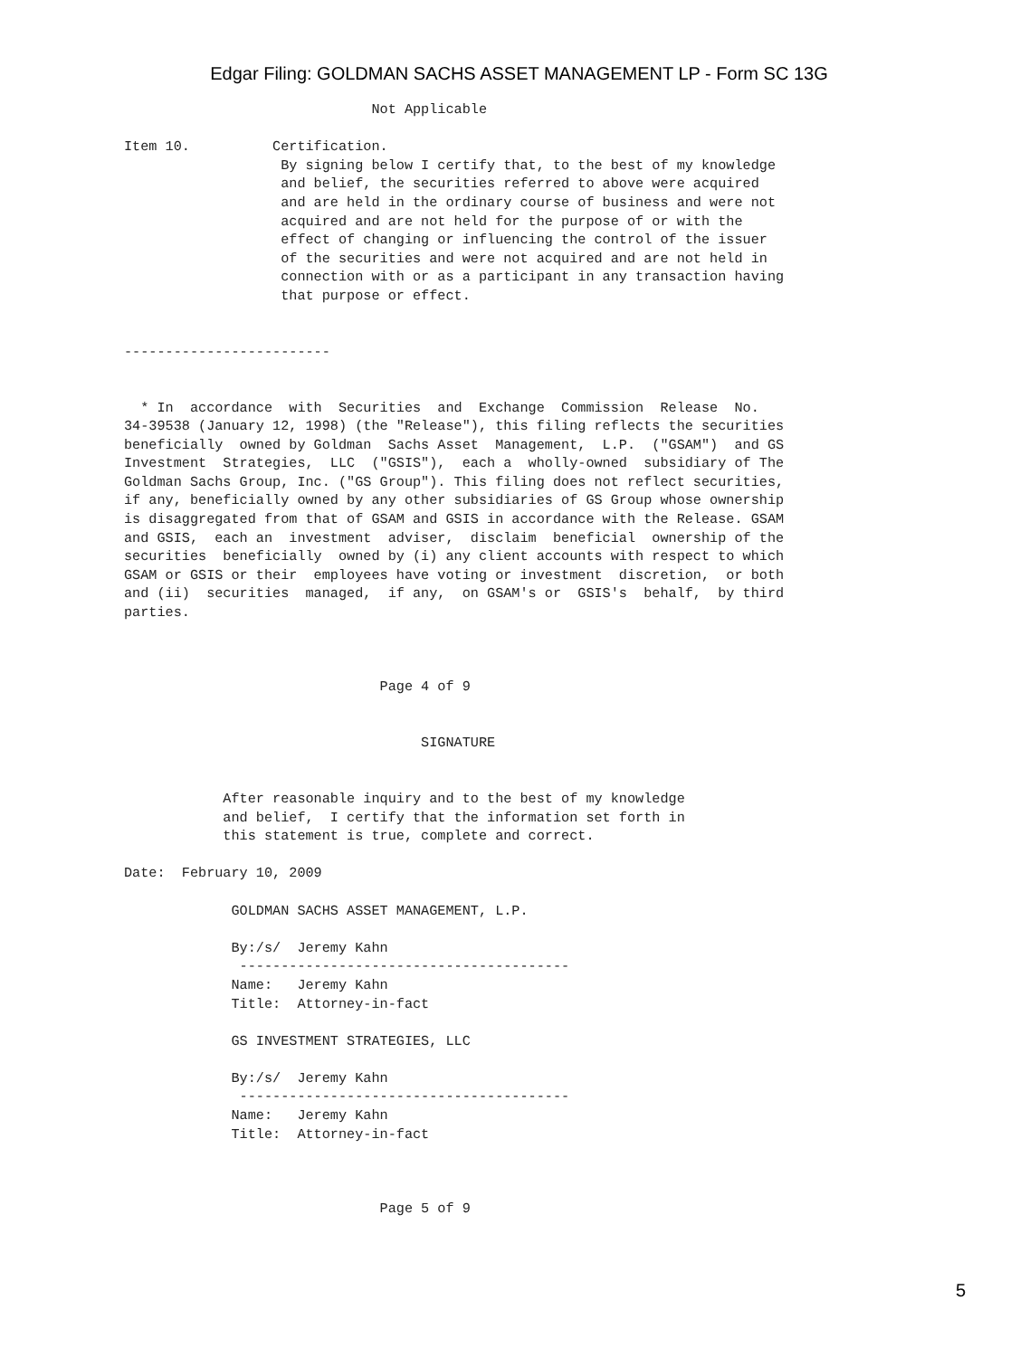Edgar Filing: GOLDMAN SACHS ASSET MANAGEMENT LP - Form SC 13G
                              Not Applicable

Item 10.          Certification.
                   By signing below I certify that, to the best of my knowledge
                   and belief, the securities referred to above were acquired
                   and are held in the ordinary course of business and were not
                   acquired and are not held for the purpose of or with the
                   effect of changing or influencing the control of the issuer
                   of the securities and were not acquired and are not held in
                   connection with or as a participant in any transaction having
                   that purpose or effect.


-------------------------


  * In  accordance  with  Securities  and  Exchange  Commission  Release  No.
34-39538 (January 12, 1998) (the "Release"), this filing reflects the securities
beneficially  owned by Goldman  Sachs Asset  Management,  L.P.  ("GSAM")  and GS
Investment  Strategies,  LLC  ("GSIS"),  each a  wholly-owned  subsidiary of The
Goldman Sachs Group, Inc. ("GS Group"). This filing does not reflect securities,
if any, beneficially owned by any other subsidiaries of GS Group whose ownership
is disaggregated from that of GSAM and GSIS in accordance with the Release. GSAM
and GSIS,  each an  investment  adviser,  disclaim  beneficial  ownership of the
securities  beneficially  owned by (i) any client accounts with respect to which
GSAM or GSIS or their  employees have voting or investment  discretion,  or both
and (ii)  securities  managed,  if any,  on GSAM's or  GSIS's  behalf,  by third
parties.



                               Page 4 of 9


                                    SIGNATURE


            After reasonable inquiry and to the best of my knowledge
            and belief,  I certify that the information set forth in
            this statement is true, complete and correct.

Date:  February 10, 2009

             GOLDMAN SACHS ASSET MANAGEMENT, L.P.

             By:/s/  Jeremy Kahn
              ----------------------------------------
             Name:   Jeremy Kahn
             Title:  Attorney-in-fact

             GS INVESTMENT STRATEGIES, LLC

             By:/s/  Jeremy Kahn
              ----------------------------------------
             Name:   Jeremy Kahn
             Title:  Attorney-in-fact



                               Page 5 of 9
5